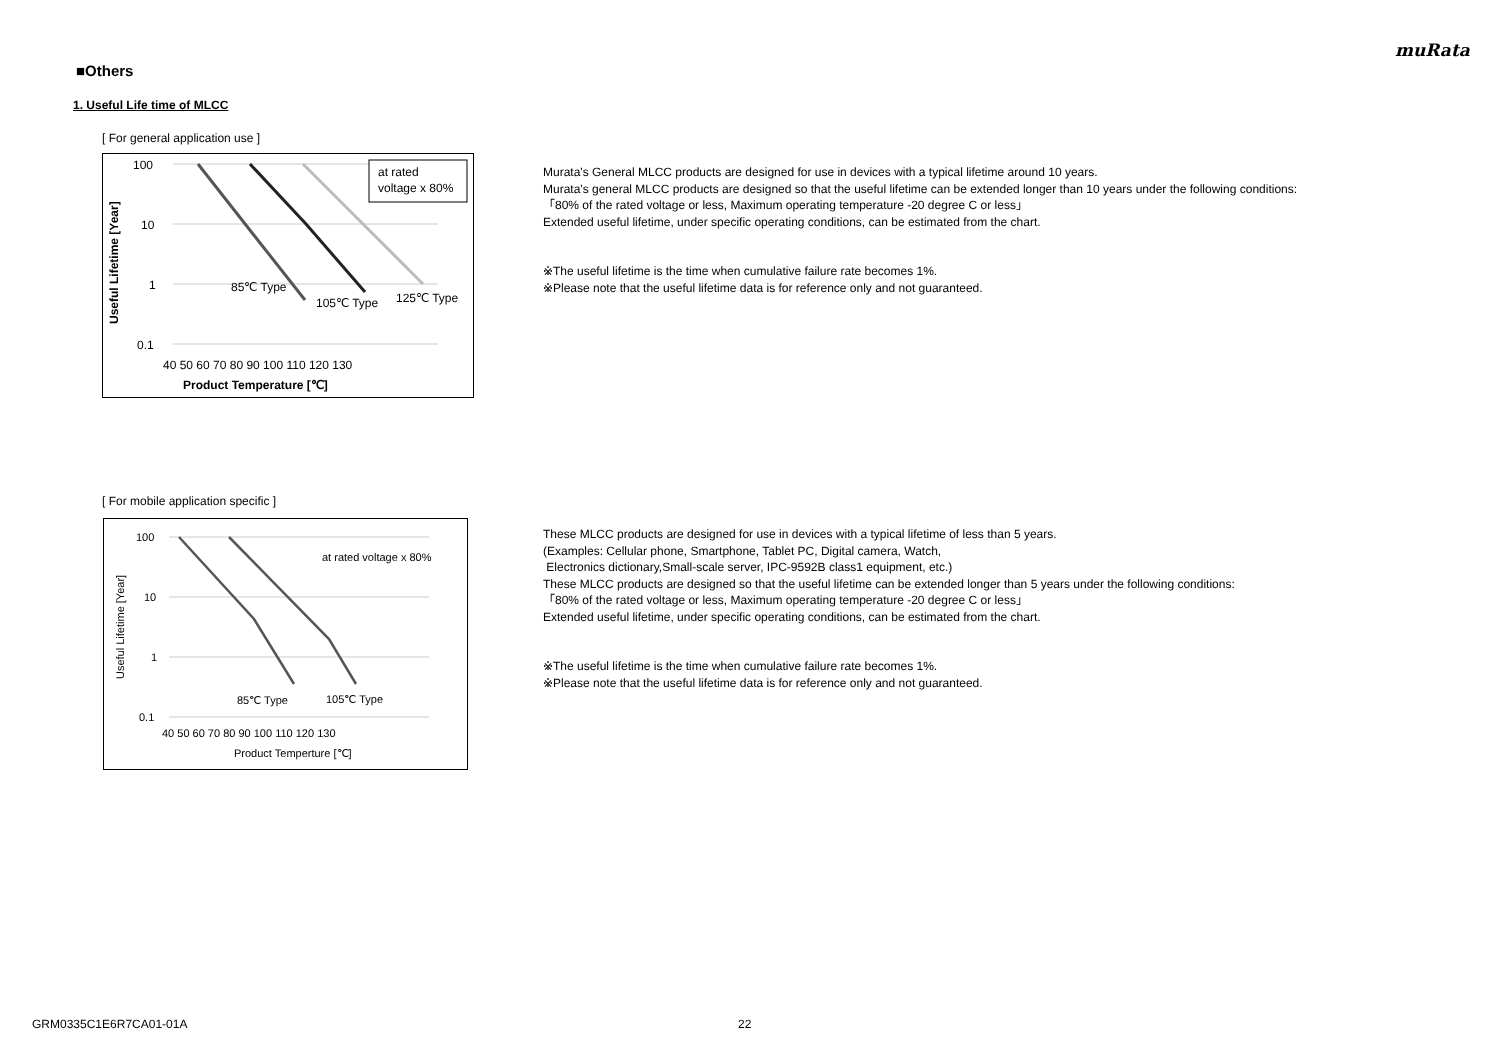muRata
■Others
1. Useful Life time of MLCC
[ For general application use ]
100
10
1
0.1
40 50 60 70 80 90 100 110 120 130
Product Temperature [℃]
Useful Lifetime [Year]
85℃ Type
105℃ Type
125℃ Type
at rated
voltage x 80%
Murata's General MLCC products are designed for use in devices with a typical lifetime around 10 years.
Murata's general MLCC products are designed so that the useful lifetime can be extended longer than 10 years under the following conditions:
「80% of the rated voltage or less, Maximum operating temperature -20 degree C or less」
Extended useful lifetime, under specific operating conditions, can be estimated from the chart.
※The useful lifetime is the time when cumulative failure rate becomes 1%.
※Please note that the useful lifetime data is for reference only and not guaranteed.
[ For mobile application specific ]
100
10
1
0.1
40 50 60 70 80 90 100 110 120 130
Product Temperture [℃]
Useful Lifetime [Year]
at rated voltage x 80%
85℃ Type
105℃ Type
These MLCC products are designed for use in devices with a typical lifetime of less than 5 years.
(Examples: Cellular phone, Smartphone, Tablet PC, Digital camera, Watch,
Electronics dictionary,Small-scale server, IPC-9592B class1 equipment, etc.)
These MLCC products are designed so that the useful lifetime can be extended longer than 5 years under the following conditions:
「80% of the rated voltage or less, Maximum operating temperature -20 degree C or less」
Extended useful lifetime, under specific operating conditions, can be estimated from the chart.
※The useful lifetime is the time when cumulative failure rate becomes 1%.
※Please note that the useful lifetime data is for reference only and not guaranteed.
GRM0335C1E6R7CA01-01A 22